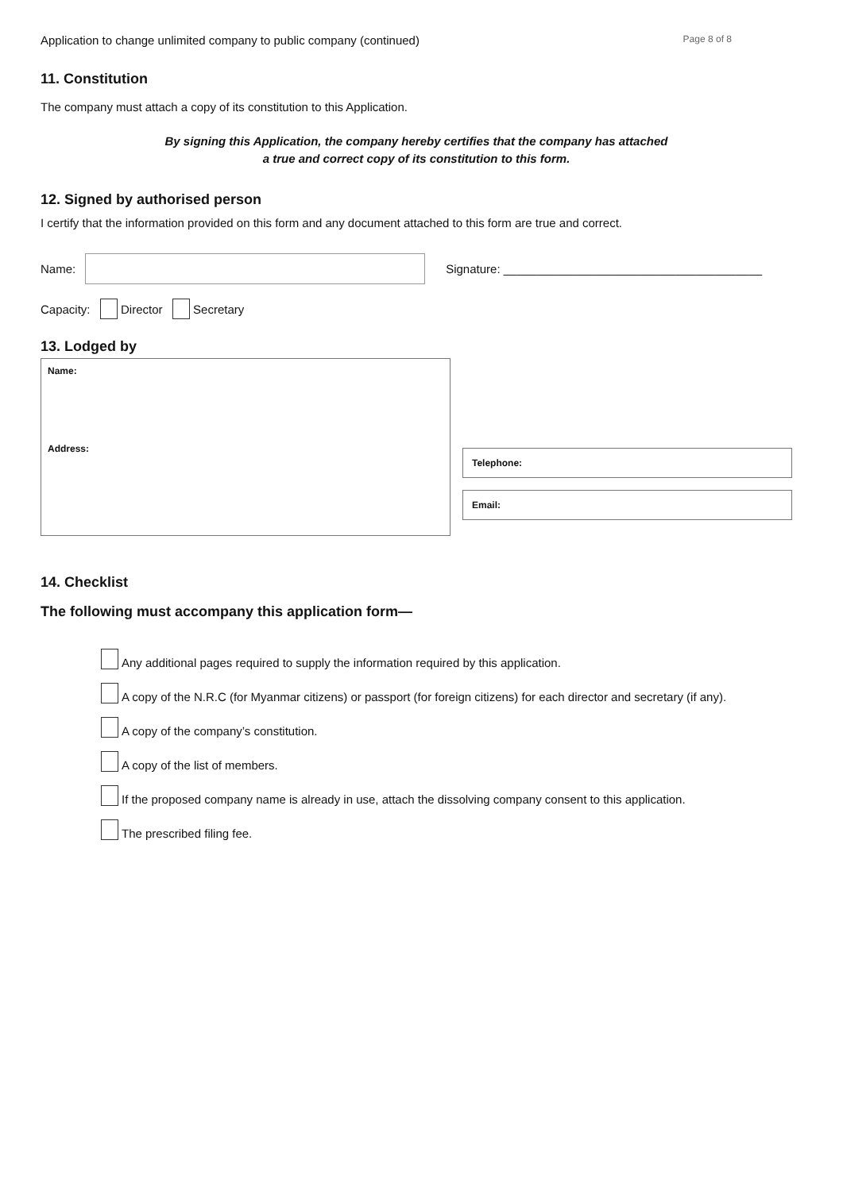Application to change unlimited company to public company (continued) Page 8 of 8
11. Constitution
The company must attach a copy of its constitution to this Application.
By signing this Application, the company hereby certifies that the company has attached
a true and correct copy of its constitution to this form.
12. Signed by authorised person
I certify that the information provided on this form and any document attached to this form are true and correct.
Name:
Signature: _______________________________________
Capacity: Director Secretary
13. Lodged by
Name:
Address:
Telephone:
Email:
14. Checklist
The following must accompany this application form—
Any additional pages required to supply the information required by this application.
A copy of the N.R.C (for Myanmar citizens) or passport (for foreign citizens) for each director and secretary (if any).
A copy of the company’s constitution.
A copy of the list of members.
If the proposed company name is already in use, attach the dissolving company consent to this application.
The prescribed filing fee.